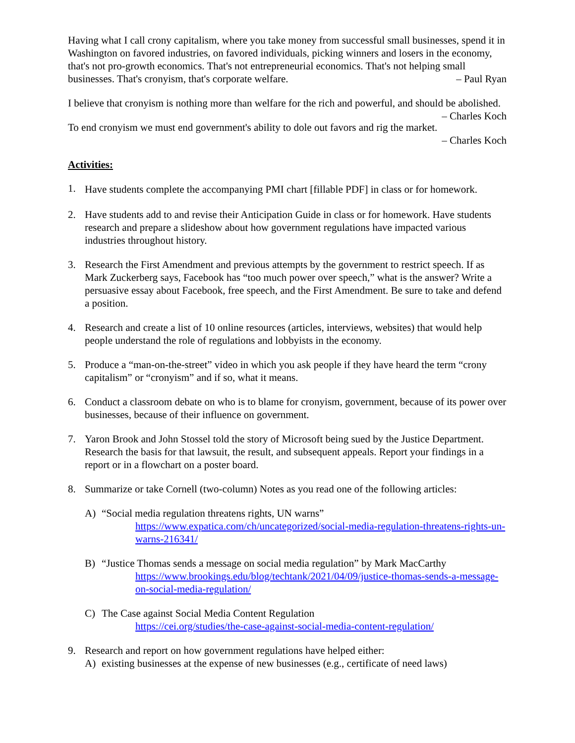Having what I call crony capitalism, where you take money from successful small businesses, spend it in Washington on favored industries, on favored individuals, picking winners and losers in the economy, that's not pro-growth economics. That's not entrepreneurial economics. That's not helping small businesses. That's cronyism, that's corporate welfare. – Paul Ryan
I believe that cronyism is nothing more than welfare for the rich and powerful, and should be abolished. – Charles Koch
To end cronyism we must end government's ability to dole out favors and rig the market.
– Charles Koch
Activities:
1.
Have students complete the accompanying PMI chart [fillable PDF] in class or for homework.
2. Have students add to and revise their Anticipation Guide in class or for homework. Have students research and prepare a slideshow about how government regulations have impacted various industries throughout history.
3. Research the First Amendment and previous attempts by the government to restrict speech. If as Mark Zuckerberg says, Facebook has “too much power over speech,” what is the answer? Write a persuasive essay about Facebook, free speech, and the First Amendment. Be sure to take and defend a position.
4. Research and create a list of 10 online resources (articles, interviews, websites) that would help people understand the role of regulations and lobbyists in the economy.
5. Produce a “man-on-the-street” video in which you ask people if they have heard the term “crony capitalism” or “cronyism” and if so, what it means.
6. Conduct a classroom debate on who is to blame for cronyism, government, because of its power over businesses, because of their influence on government.
7. Yaron Brook and John Stossel told the story of Microsoft being sued by the Justice Department. Research the basis for that lawsuit, the result, and subsequent appeals. Report your findings in a report or in a flowchart on a poster board.
8. Summarize or take Cornell (two-column) Notes as you read one of the following articles:
A) “Social media regulation threatens rights, UN warns”
https://www.expatica.com/ch/uncategorized/social-media-regulation-threatens-rights-un-warns-216341/
B) “Justice Thomas sends a message on social media regulation” by Mark MacCarthy
https://www.brookings.edu/blog/techtank/2021/04/09/justice-thomas-sends-a-message-on-social-media-regulation/
C) The Case against Social Media Content Regulation
https://cei.org/studies/the-case-against-social-media-content-regulation/
9. Research and report on how government regulations have helped either:
A) existing businesses at the expense of new businesses (e.g., certificate of need laws)